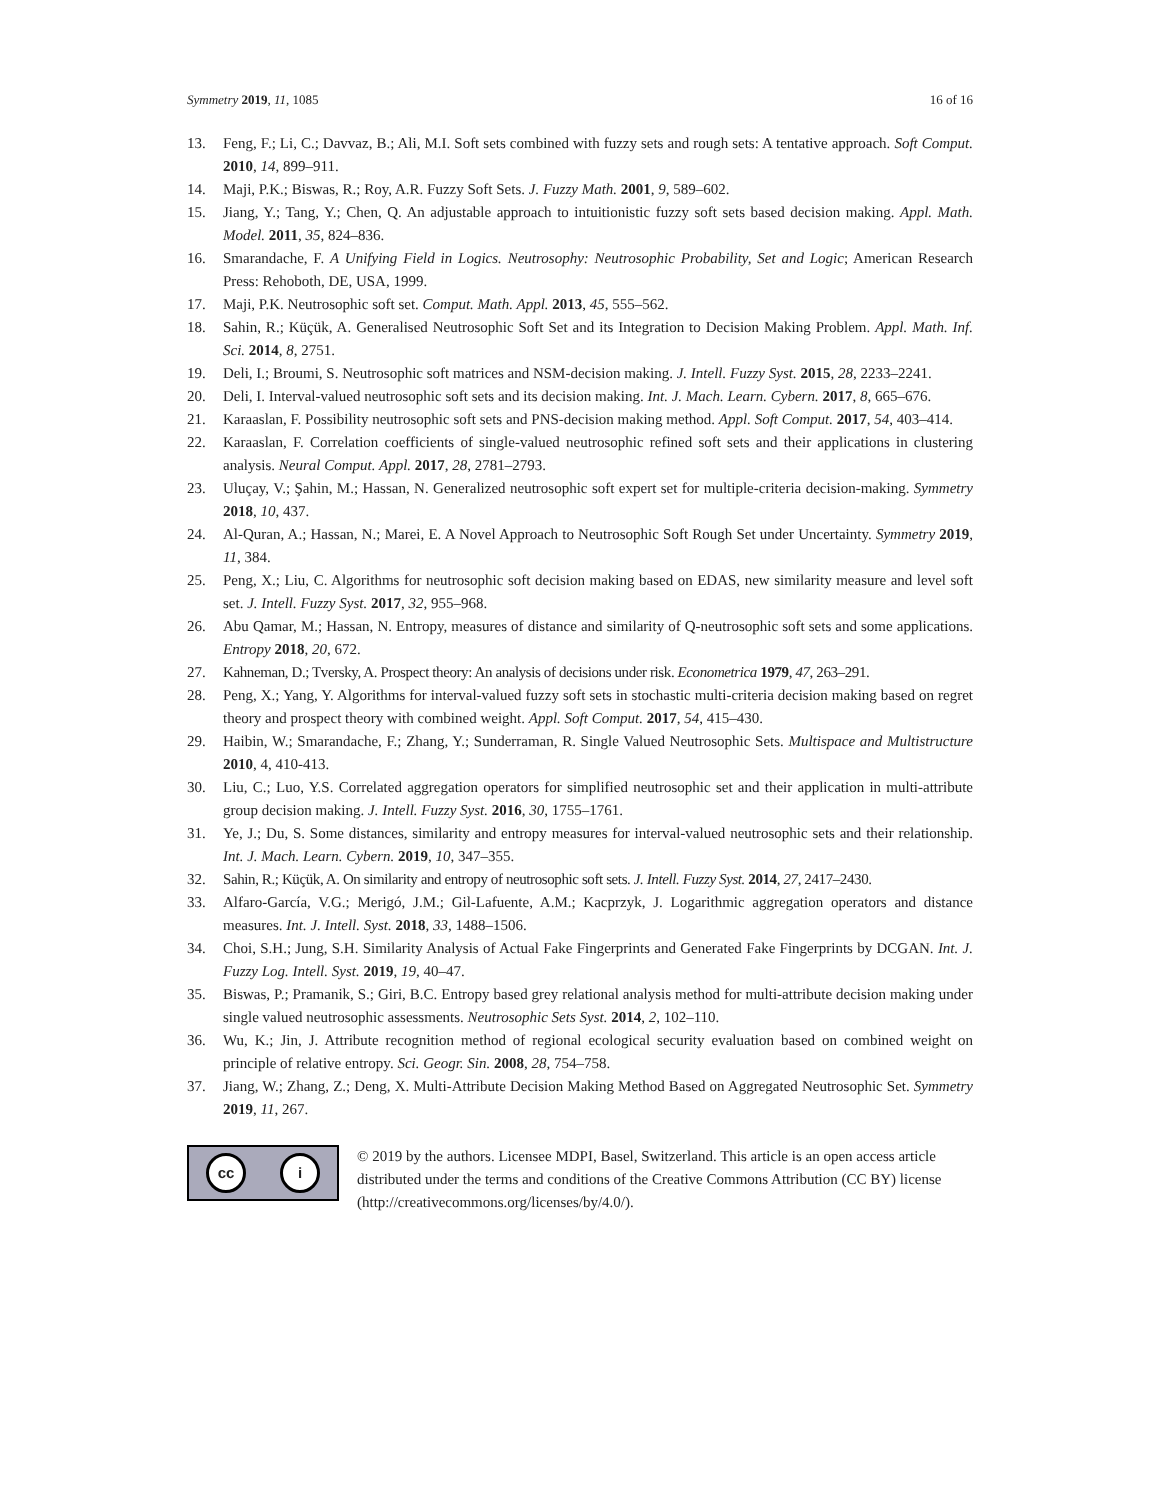Symmetry 2019, 11, 1085 16 of 16
13. Feng, F.; Li, C.; Davvaz, B.; Ali, M.I. Soft sets combined with fuzzy sets and rough sets: A tentative approach. Soft Comput. 2010, 14, 899–911.
14. Maji, P.K.; Biswas, R.; Roy, A.R. Fuzzy Soft Sets. J. Fuzzy Math. 2001, 9, 589–602.
15. Jiang, Y.; Tang, Y.; Chen, Q. An adjustable approach to intuitionistic fuzzy soft sets based decision making. Appl. Math. Model. 2011, 35, 824–836.
16. Smarandache, F. A Unifying Field in Logics. Neutrosophy: Neutrosophic Probability, Set and Logic; American Research Press: Rehoboth, DE, USA, 1999.
17. Maji, P.K. Neutrosophic soft set. Comput. Math. Appl. 2013, 45, 555–562.
18. Sahin, R.; Küçük, A. Generalised Neutrosophic Soft Set and its Integration to Decision Making Problem. Appl. Math. Inf. Sci. 2014, 8, 2751.
19. Deli, I.; Broumi, S. Neutrosophic soft matrices and NSM-decision making. J. Intell. Fuzzy Syst. 2015, 28, 2233–2241.
20. Deli, I. Interval-valued neutrosophic soft sets and its decision making. Int. J. Mach. Learn. Cybern. 2017, 8, 665–676.
21. Karaaslan, F. Possibility neutrosophic soft sets and PNS-decision making method. Appl. Soft Comput. 2017, 54, 403–414.
22. Karaaslan, F. Correlation coefficients of single-valued neutrosophic refined soft sets and their applications in clustering analysis. Neural Comput. Appl. 2017, 28, 2781–2793.
23. Uluçay, V.; Şahin, M.; Hassan, N. Generalized neutrosophic soft expert set for multiple-criteria decision-making. Symmetry 2018, 10, 437.
24. Al-Quran, A.; Hassan, N.; Marei, E. A Novel Approach to Neutrosophic Soft Rough Set under Uncertainty. Symmetry 2019, 11, 384.
25. Peng, X.; Liu, C. Algorithms for neutrosophic soft decision making based on EDAS, new similarity measure and level soft set. J. Intell. Fuzzy Syst. 2017, 32, 955–968.
26. Abu Qamar, M.; Hassan, N. Entropy, measures of distance and similarity of Q-neutrosophic soft sets and some applications. Entropy 2018, 20, 672.
27. Kahneman, D.; Tversky, A. Prospect theory: An analysis of decisions under risk. Econometrica 1979, 47, 263–291.
28. Peng, X.; Yang, Y. Algorithms for interval-valued fuzzy soft sets in stochastic multi-criteria decision making based on regret theory and prospect theory with combined weight. Appl. Soft Comput. 2017, 54, 415–430.
29. Haibin, W.; Smarandache, F.; Zhang, Y.; Sunderraman, R. Single Valued Neutrosophic Sets. Multispace and Multistructure 2010, 4, 410-413.
30. Liu, C.; Luo, Y.S. Correlated aggregation operators for simplified neutrosophic set and their application in multi-attribute group decision making. J. Intell. Fuzzy Syst. 2016, 30, 1755–1761.
31. Ye, J.; Du, S. Some distances, similarity and entropy measures for interval-valued neutrosophic sets and their relationship. Int. J. Mach. Learn. Cybern. 2019, 10, 347–355.
32. Sahin, R.; Küçük, A. On similarity and entropy of neutrosophic soft sets. J. Intell. Fuzzy Syst. 2014, 27, 2417–2430.
33. Alfaro-García, V.G.; Merigó, J.M.; Gil-Lafuente, A.M.; Kacprzyk, J. Logarithmic aggregation operators and distance measures. Int. J. Intell. Syst. 2018, 33, 1488–1506.
34. Choi, S.H.; Jung, S.H. Similarity Analysis of Actual Fake Fingerprints and Generated Fake Fingerprints by DCGAN. Int. J. Fuzzy Log. Intell. Syst. 2019, 19, 40–47.
35. Biswas, P.; Pramanik, S.; Giri, B.C. Entropy based grey relational analysis method for multi-attribute decision making under single valued neutrosophic assessments. Neutrosophic Sets Syst. 2014, 2, 102–110.
36. Wu, K.; Jin, J. Attribute recognition method of regional ecological security evaluation based on combined weight on principle of relative entropy. Sci. Geogr. Sin. 2008, 28, 754–758.
37. Jiang, W.; Zhang, Z.; Deng, X. Multi-Attribute Decision Making Method Based on Aggregated Neutrosophic Set. Symmetry 2019, 11, 267.
cc i
© 2019 by the authors. Licensee MDPI, Basel, Switzerland. This article is an open access article distributed under the terms and conditions of the Creative Commons Attribution (CC BY) license (http://creativecommons.org/licenses/by/4.0/).